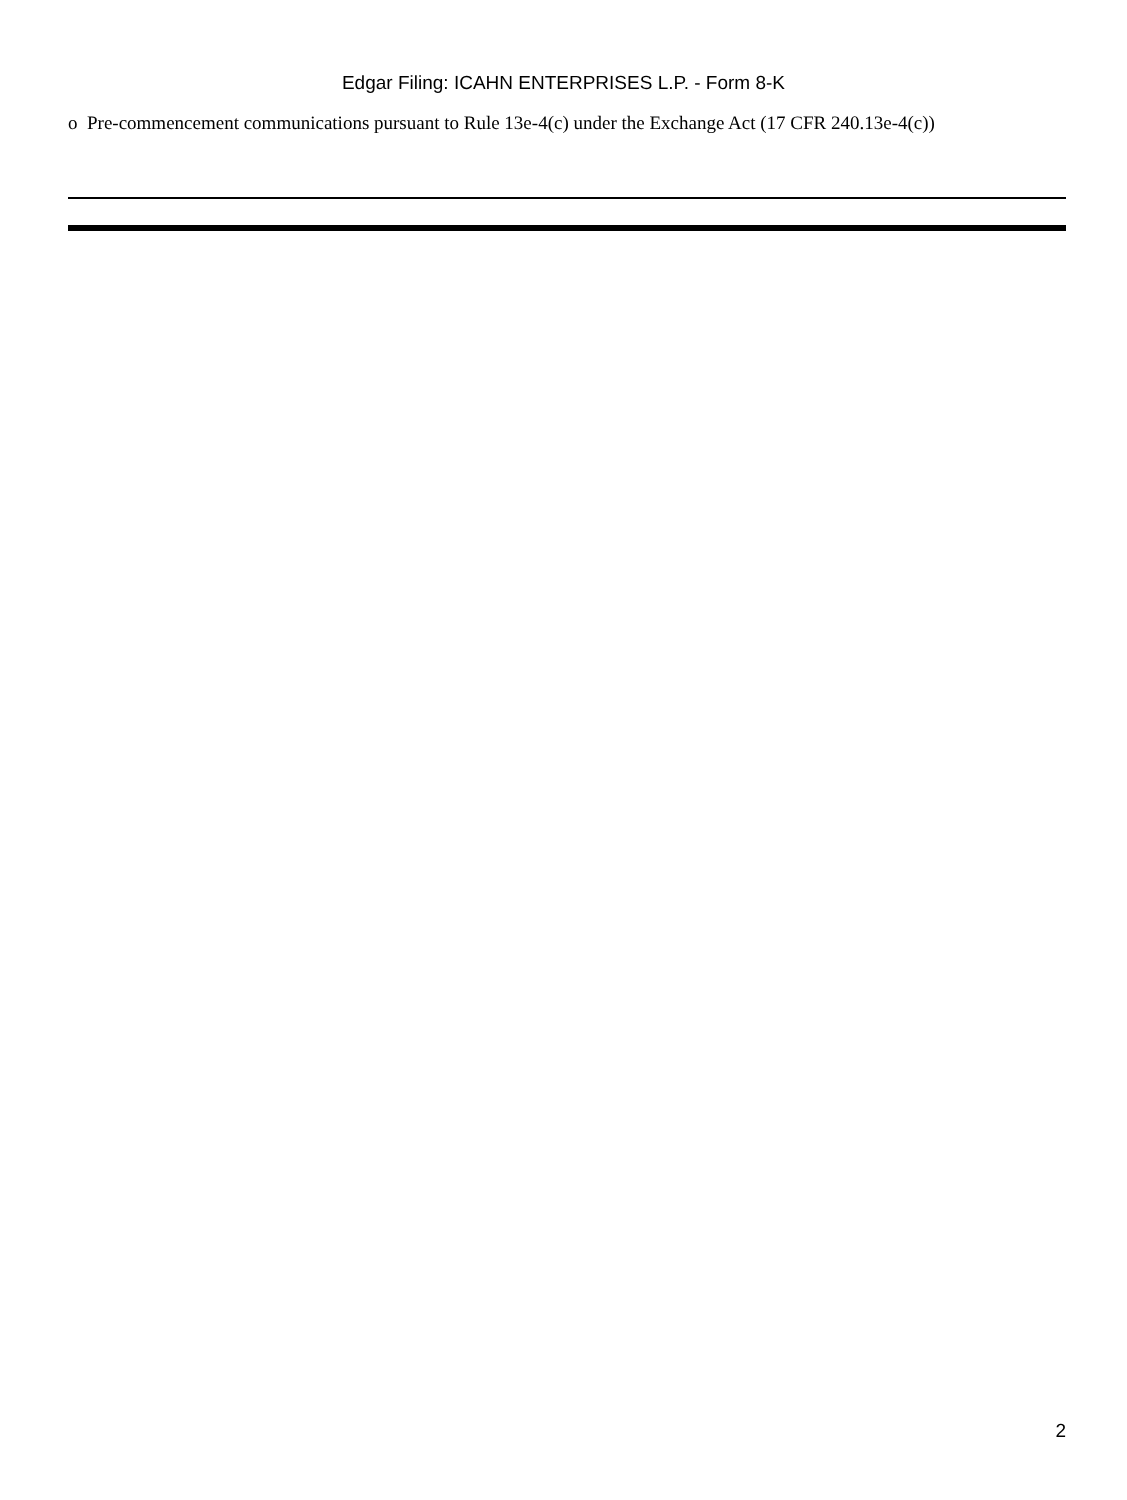Edgar Filing: ICAHN ENTERPRISES L.P. - Form 8-K
o Pre-commencement communications pursuant to Rule 13e-4(c) under the Exchange Act (17 CFR 240.13e-4(c))
2